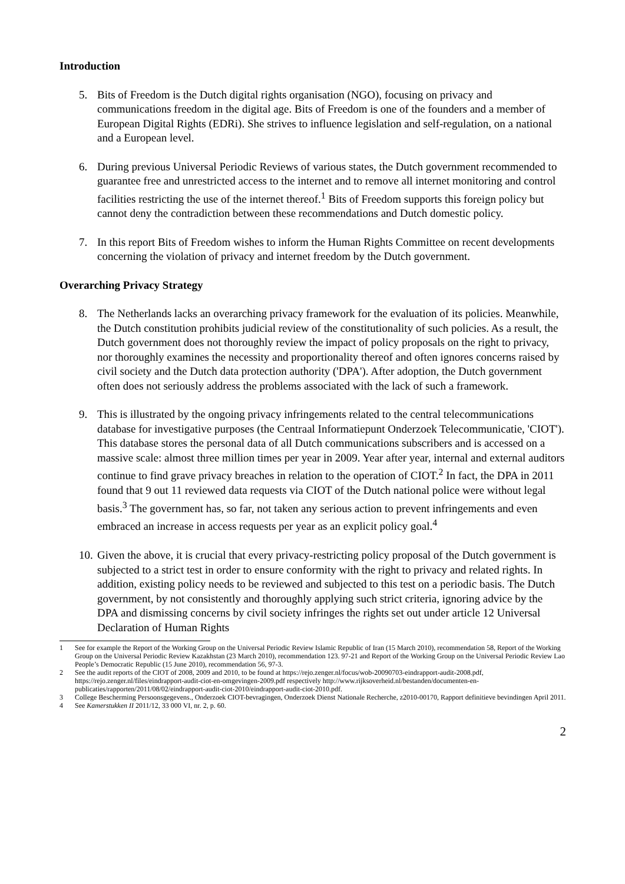Introduction
5. Bits of Freedom is the Dutch digital rights organisation (NGO), focusing on privacy and communications freedom in the digital age. Bits of Freedom is one of the founders and a member of European Digital Rights (EDRi). She strives to influence legislation and self-regulation, on a national and a European level.
6. During previous Universal Periodic Reviews of various states, the Dutch government recommended to guarantee free and unrestricted access to the internet and to remove all internet monitoring and control facilities restricting the use of the internet thereof.<sup>1</sup> Bits of Freedom supports this foreign policy but cannot deny the contradiction between these recommendations and Dutch domestic policy.
7. In this report Bits of Freedom wishes to inform the Human Rights Committee on recent developments concerning the violation of privacy and internet freedom by the Dutch government.
Overarching Privacy Strategy
8. The Netherlands lacks an overarching privacy framework for the evaluation of its policies. Meanwhile, the Dutch constitution prohibits judicial review of the constitutionality of such policies. As a result, the Dutch government does not thoroughly review the impact of policy proposals on the right to privacy, nor thoroughly examines the necessity and proportionality thereof and often ignores concerns raised by civil society and the Dutch data protection authority ('DPA'). After adoption, the Dutch government often does not seriously address the problems associated with the lack of such a framework.
9. This is illustrated by the ongoing privacy infringements related to the central telecommunications database for investigative purposes (the Centraal Informatiepunt Onderzoek Telecommunicatie, 'CIOT'). This database stores the personal data of all Dutch communications subscribers and is accessed on a massive scale: almost three million times per year in 2009. Year after year, internal and external auditors continue to find grave privacy breaches in relation to the operation of CIOT.<sup>2</sup> In fact, the DPA in 2011 found that 9 out 11 reviewed data requests via CIOT of the Dutch national police were without legal basis.<sup>3</sup> The government has, so far, not taken any serious action to prevent infringements and even embraced an increase in access requests per year as an explicit policy goal.<sup>4</sup>
10.
Given the above, it is crucial that every privacy-restricting policy proposal of the Dutch government is subjected to a strict test in order to ensure conformity with the right to privacy and related rights. In addition, existing policy needs to be reviewed and subjected to this test on a periodic basis. The Dutch government, by not consistently and thoroughly applying such strict criteria, ignoring advice by the DPA and dismissing concerns by civil society infringes the rights set out under article 12 Universal Declaration of Human Rights
1 See for example the Report of the Working Group on the Universal Periodic Review Islamic Republic of Iran (15 March 2010), recommendation 58, Report of the Working Group on the Universal Periodic Review Kazakhstan (23 March 2010), recommendation 123. 97-21 and Report of the Working Group on the Universal Periodic Review Lao People’s Democratic Republic (15 June 2010), recommendation 56, 97-3.
2 See the audit reports of the CIOT of 2008, 2009 and 2010, to be found at https://rejo.zenger.nl/focus/wob-20090703-eindrapport-audit-2008.pdf, https://rejo.zenger.nl/files/eindrapport-audit-ciot-en-omgevingen-2009.pdf respectively http://www.rijksoverheid.nl/bestanden/documenten-en-publicaties/rapporten/2011/08/02/eindrapport-audit-ciot-2010/eindrapport-audit-ciot-2010.pdf.
3 College Bescherming Persoonsgegevens., Onderzoek CIOT-bevragingen, Onderzoek Dienst Nationale Recherche, z2010-00170, Rapport definitieve bevindingen April 2011.
4 See Kamerstukken II 2011/12, 33 000 VI, nr. 2, p. 60.
2